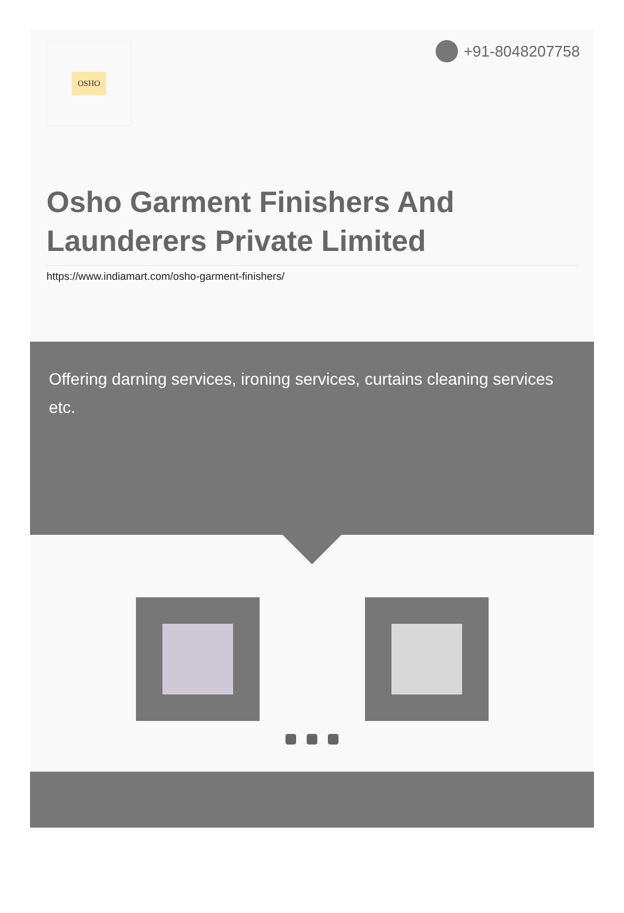OSHO +91-8048207758
Osho Garment Finishers And
Launderers Private Limited
https://www.indiamart.com/osho-garment-finishers/
Offering darning services, ironing services, curtains cleaning services etc.